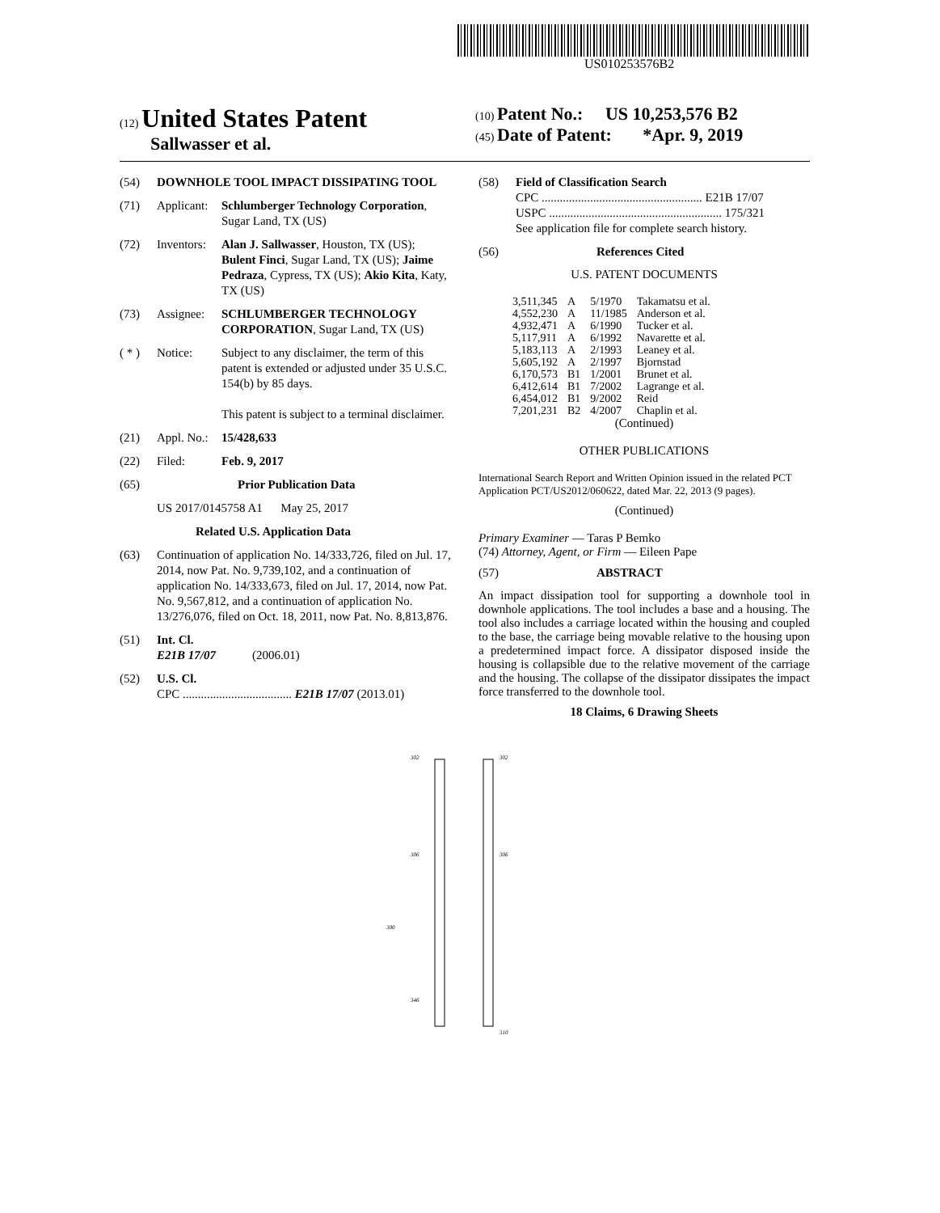US010253576B2
(12) United States Patent
Sallwasser et al.
(10) Patent No.: US 10,253,576 B2
(45) Date of Patent: *Apr. 9, 2019
(54) DOWNHOLE TOOL IMPACT DISSIPATING TOOL
(71) Applicant: Schlumberger Technology Corporation, Sugar Land, TX (US)
(72) Inventors: Alan J. Sallwasser, Houston, TX (US); Bulent Finci, Sugar Land, TX (US); Jaime Pedraza, Cypress, TX (US); Akio Kita, Katy, TX (US)
(73) Assignee: SCHLUMBERGER TECHNOLOGY CORPORATION, Sugar Land, TX (US)
( * ) Notice: Subject to any disclaimer, the term of this patent is extended or adjusted under 35 U.S.C. 154(b) by 85 days.
This patent is subject to a terminal disclaimer.
(21) Appl. No.: 15/428,633
(22) Filed: Feb. 9, 2017
(65) Prior Publication Data
US 2017/0145758 A1 May 25, 2017
Related U.S. Application Data
(63) Continuation of application No. 14/333,726, filed on Jul. 17, 2014, now Pat. No. 9,739,102, and a continuation of application No. 14/333,673, filed on Jul. 17, 2014, now Pat. No. 9,567,812, and a continuation of application No. 13/276,076, filed on Oct. 18, 2011, now Pat. No. 8,813,876.
(51) Int. Cl.
E21B 17/07 (2006.01)
(52) U.S. Cl.
CPC .................................... E21B 17/07 (2013.01)
(58) Field of Classification Search
CPC ..................................................... E21B 17/07
USPC ......................................................... 175/321
See application file for complete search history.
(56) References Cited
U.S. PATENT DOCUMENTS
| 3,511,345 | A | 5/1970 | Takamatsu et al. |
| 4,552,230 | A | 11/1985 | Anderson et al. |
| 4,932,471 | A | 6/1990 | Tucker et al. |
| 5,117,911 | A | 6/1992 | Navarette et al. |
| 5,183,113 | A | 2/1993 | Leaney et al. |
| 5,605,192 | A | 2/1997 | Bjornstad |
| 6,170,573 | B1 | 1/2001 | Brunet et al. |
| 6,412,614 | B1 | 7/2002 | Lagrange et al. |
| 6,454,012 | B1 | 9/2002 | Reid |
| 7,201,231 | B2 | 4/2007 | Chaplin et al. |
(Continued)
OTHER PUBLICATIONS
International Search Report and Written Opinion issued in the related PCT Application PCT/US2012/060622, dated Mar. 22, 2013 (9 pages).
(Continued)
Primary Examiner — Taras P Bemko
(74) Attorney, Agent, or Firm — Eileen Pape
(57) ABSTRACT
An impact dissipation tool for supporting a downhole tool in downhole applications. The tool includes a base and a housing. The tool also includes a carriage located within the housing and coupled to the base, the carriage being movable relative to the housing upon a predetermined impact force. A dissipator disposed inside the housing is collapsible due to the relative movement of the carriage and the housing. The collapse of the dissipator dissipates the impact force transferred to the downhole tool.
18 Claims, 6 Drawing Sheets
302
302
306
306
300
346
310